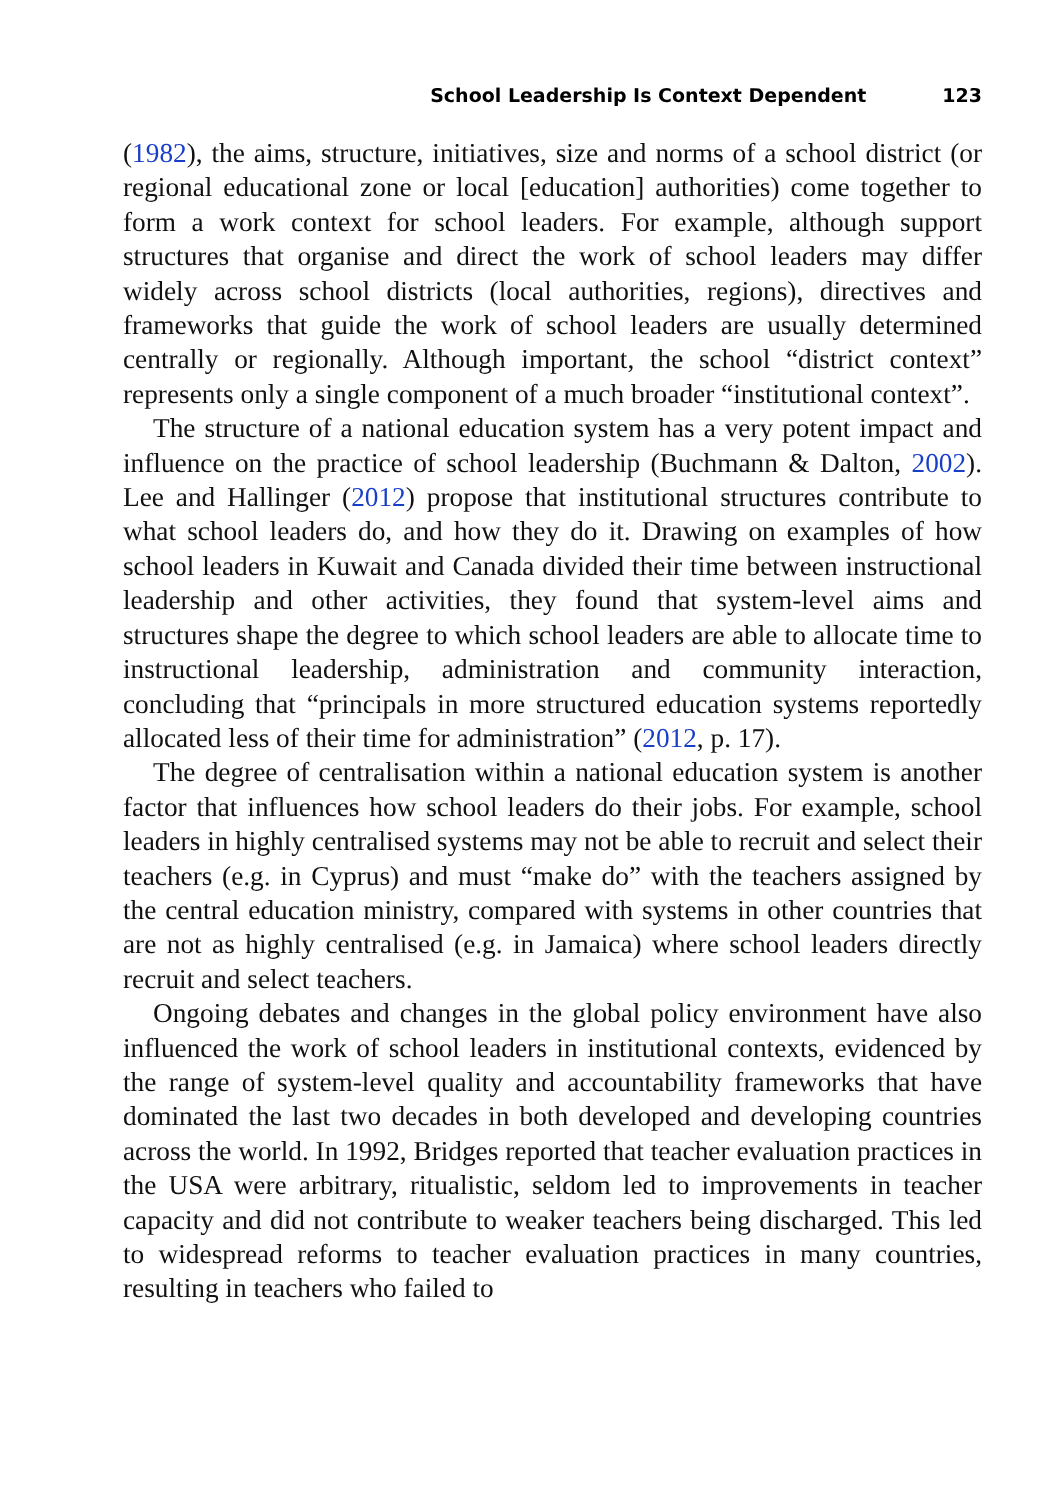School Leadership Is Context Dependent 123
(1982), the aims, structure, initiatives, size and norms of a school district (or regional educational zone or local [education] authorities) come together to form a work context for school leaders. For example, although support structures that organise and direct the work of school leaders may differ widely across school districts (local authorities, regions), directives and frameworks that guide the work of school leaders are usually determined centrally or regionally. Although important, the school “district context” represents only a single component of a much broader “institutional context”.
The structure of a national education system has a very potent impact and influence on the practice of school leadership (Buchmann & Dalton, 2002). Lee and Hallinger (2012) propose that institutional structures contribute to what school leaders do, and how they do it. Drawing on examples of how school leaders in Kuwait and Canada divided their time between instructional leadership and other activities, they found that system-level aims and structures shape the degree to which school leaders are able to allocate time to instructional leadership, administration and community interaction, concluding that “principals in more structured education systems reportedly allocated less of their time for administration” (2012, p. 17).
The degree of centralisation within a national education system is another factor that influences how school leaders do their jobs. For example, school leaders in highly centralised systems may not be able to recruit and select their teachers (e.g. in Cyprus) and must “make do” with the teachers assigned by the central education ministry, compared with systems in other countries that are not as highly centralised (e.g. in Jamaica) where school leaders directly recruit and select teachers.
Ongoing debates and changes in the global policy environment have also influenced the work of school leaders in institutional contexts, evidenced by the range of system-level quality and accountability frameworks that have dominated the last two decades in both developed and developing countries across the world. In 1992, Bridges reported that teacher evaluation practices in the USA were arbitrary, ritualistic, seldom led to improvements in teacher capacity and did not contribute to weaker teachers being discharged. This led to widespread reforms to teacher evaluation practices in many countries, resulting in teachers who failed to